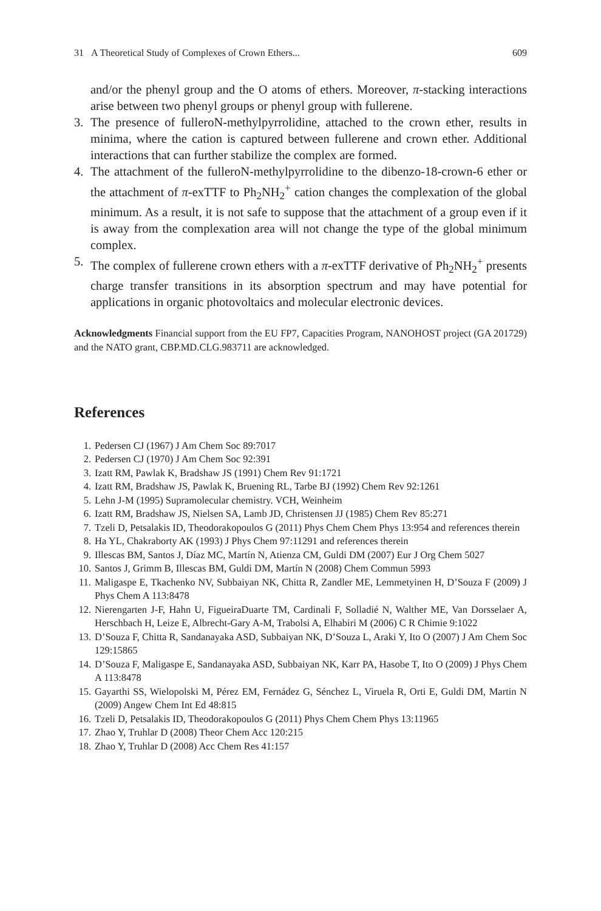31 A Theoretical Study of Complexes of Crown Ethers... 609
and/or the phenyl group and the O atoms of ethers. Moreover, π-stacking interactions arise between two phenyl groups or phenyl group with fullerene.
3. The presence of fulleroN-methylpyrrolidine, attached to the crown ether, results in minima, where the cation is captured between fullerene and crown ether. Additional interactions that can further stabilize the complex are formed.
4. The attachment of the fulleroN-methylpyrrolidine to the dibenzo-18-crown-6 ether or the attachment of π-exTTF to Ph<sub>2</sub>NH<sub>2</sub><sup>+</sup> cation changes the complexation of the global minimum. As a result, it is not safe to suppose that the attachment of a group even if it is away from the complexation area will not change the type of the global minimum complex.
5. The complex of fullerene crown ethers with a π-exTTF derivative of Ph<sub>2</sub>NH<sub>2</sub><sup>+</sup> presents charge transfer transitions in its absorption spectrum and may have potential for applications in organic photovoltaics and molecular electronic devices.
Acknowledgments Financial support from the EU FP7, Capacities Program, NANOHOST project (GA 201729) and the NATO grant, CBP.MD.CLG.983711 are acknowledged.
References
1. Pedersen CJ (1967) J Am Chem Soc 89:7017
2. Pedersen CJ (1970) J Am Chem Soc 92:391
3. Izatt RM, Pawlak K, Bradshaw JS (1991) Chem Rev 91:1721
4. Izatt RM, Bradshaw JS, Pawlak K, Bruening RL, Tarbe BJ (1992) Chem Rev 92:1261
5. Lehn J-M (1995) Supramolecular chemistry. VCH, Weinheim
6. Izatt RM, Bradshaw JS, Nielsen SA, Lamb JD, Christensen JJ (1985) Chem Rev 85:271
7. Tzeli D, Petsalakis ID, Theodorakopoulos G (2011) Phys Chem Chem Phys 13:954 and references therein
8. Ha YL, Chakraborty AK (1993) J Phys Chem 97:11291 and references therein
9. Illescas BM, Santos J, Díaz MC, Martín N, Atienza CM, Guldi DM (2007) Eur J Org Chem 5027
10. Santos J, Grimm B, Illescas BM, Guldi DM, Martín N (2008) Chem Commun 5993
11. Maligaspe E, Tkachenko NV, Subbaiyan NK, Chitta R, Zandler ME, Lemmetyinen H, D’Souza F (2009) J Phys Chem A 113:8478
12. Nierengarten J-F, Hahn U, FigueiraDuarte TM, Cardinali F, Solladié N, Walther ME, Van Dorsselaer A, Herschbach H, Leize E, Albrecht-Gary A-M, Trabolsi A, Elhabiri M (2006) C R Chimie 9:1022
13. D’Souza F, Chitta R, Sandanayaka ASD, Subbaiyan NK, D’Souza L, Araki Y, Ito O (2007) J Am Chem Soc 129:15865
14. D’Souza F, Maligaspe E, Sandanayaka ASD, Subbaiyan NK, Karr PA, Hasobe T, Ito O (2009) J Phys Chem A 113:8478
15. Gayarthi SS, Wielopolski M, Pérez EM, Fernádez G, Sénchez L, Viruela R, Orti E, Guldi DM, Martin N (2009) Angew Chem Int Ed 48:815
16. Tzeli D, Petsalakis ID, Theodorakopoulos G (2011) Phys Chem Chem Phys 13:11965
17. Zhao Y, Truhlar D (2008) Theor Chem Acc 120:215
18. Zhao Y, Truhlar D (2008) Acc Chem Res 41:157